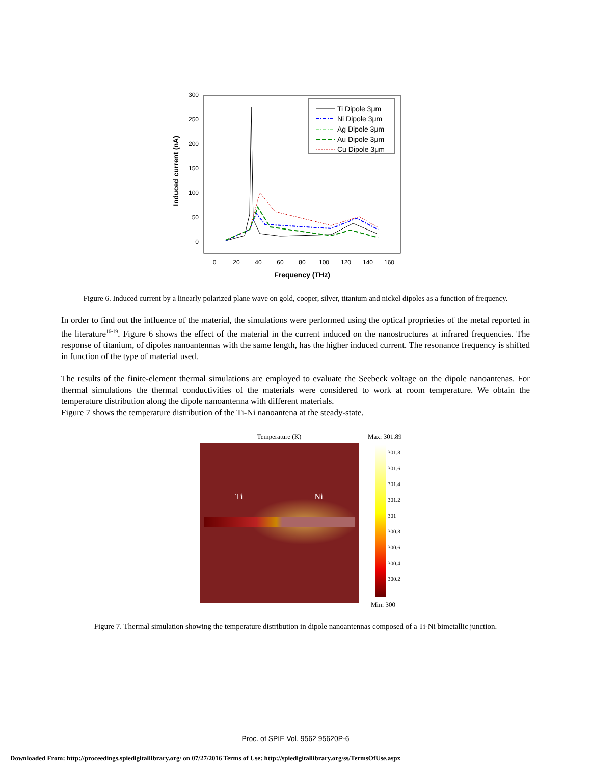300
250
200
150
100
50
0
0
20
40
60
80
100
120
140
160
Frequency (THz)
Induced current (nA)
Ti Dipole 3μm
Ni Dipole 3μm
Ag Dipole 3μm
Au Dipole 3μm
Cu Dipole 3μm
Figure 6. Induced current by a linearly polarized plane wave on gold, cooper, silver, titanium and nickel dipoles as a function of frequency.
In order to find out the influence of the material, the simulations were performed using the optical proprieties of the metal reported in the literature<sup>16-19</sup>. Figure 6 shows the effect of the material in the current induced on the nanostructures at infrared frequencies. The response of titanium, of dipoles nanoantennas with the same length, has the higher induced current. The resonance frequency is shifted in function of the type of material used.
The results of the finite-element thermal simulations are employed to evaluate the Seebeck voltage on the dipole nanoantenas. For thermal simulations the thermal conductivities of the materials were considered to work at room temperature. We obtain the temperature distribution along the dipole nanoantenna with different materials.
Figure 7 shows the temperature distribution of the Ti-Ni nanoantena at the steady-state.
Temperature (K)
Ti Ni
Max: 301.89
301.8
301.6
301.4
301.2
301
300.8
300.6
300.4
300.2
Min: 300
Figure 7. Thermal simulation showing the temperature distribution in dipole nanoantennas composed of a Ti-Ni bimetallic junction.
Proc. of SPIE Vol. 9562 95620P-6
Downloaded From: http://proceedings.spiedigitallibrary.org/ on 07/27/2016 Terms of Use: http://spiedigitallibrary.org/ss/TermsOfUse.aspx